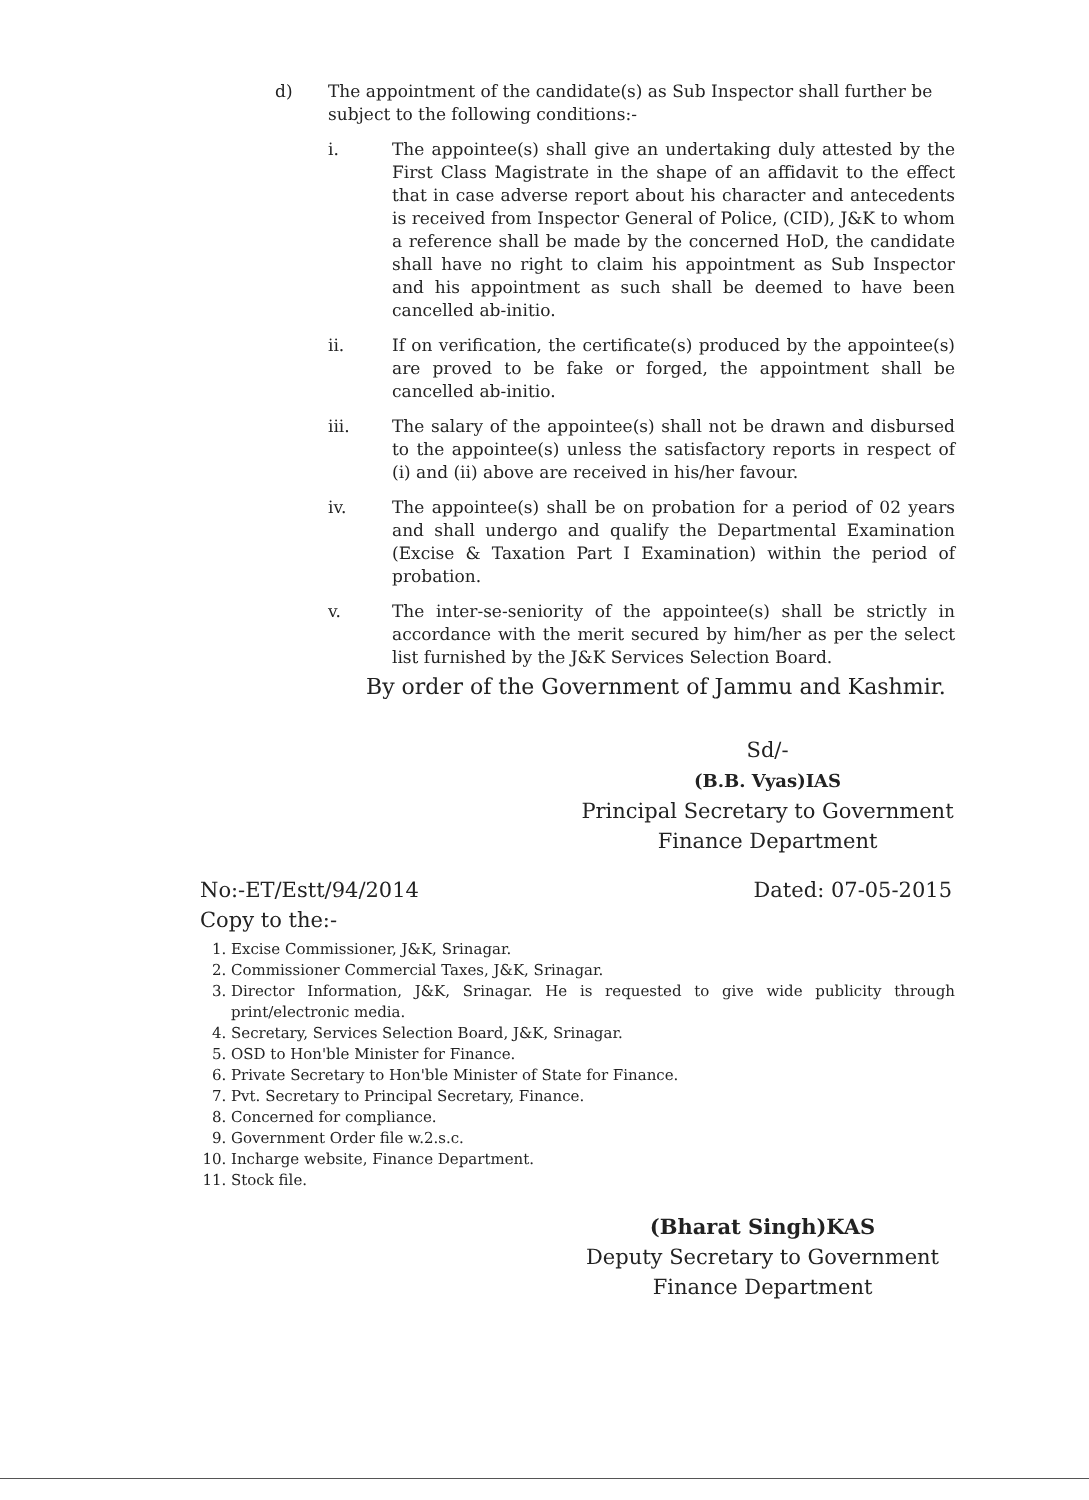d) The appointment of the candidate(s) as Sub Inspector shall further be subject to the following conditions:-
i. The appointee(s) shall give an undertaking duly attested by the First Class Magistrate in the shape of an affidavit to the effect that in case adverse report about his character and antecedents is received from Inspector General of Police, (CID), J&K to whom a reference shall be made by the concerned HoD, the candidate shall have no right to claim his appointment as Sub Inspector and his appointment as such shall be deemed to have been cancelled ab-initio.
ii. If on verification, the certificate(s) produced by the appointee(s) are proved to be fake or forged, the appointment shall be cancelled ab-initio.
iii. The salary of the appointee(s) shall not be drawn and disbursed to the appointee(s) unless the satisfactory reports in respect of (i) and (ii) above are received in his/her favour.
iv. The appointee(s) shall be on probation for a period of 02 years and shall undergo and qualify the Departmental Examination (Excise & Taxation Part I Examination) within the period of probation.
v. The inter-se-seniority of the appointee(s) shall be strictly in accordance with the merit secured by him/her as per the select list furnished by the J&K Services Selection Board.
By order of the Government of Jammu and Kashmir.
Sd/-
(B.B. Vyas)IAS
Principal Secretary to Government
Finance Department
No:-ET/Estt/94/2014 Dated: 07-05-2015
Copy to the:-
1. Excise Commissioner, J&K, Srinagar.
2. Commissioner Commercial Taxes, J&K, Srinagar.
3. Director Information, J&K, Srinagar. He is requested to give wide publicity through print/electronic media.
4. Secretary, Services Selection Board, J&K, Srinagar.
5. OSD to Hon'ble Minister for Finance.
6. Private Secretary to Hon'ble Minister of State for Finance.
7. Pvt. Secretary to Principal Secretary, Finance.
8. Concerned for compliance.
9. Government Order file w.2.s.c.
10. Incharge website, Finance Department.
11. Stock file.
(Bharat Singh)KAS
Deputy Secretary to Government
Finance Department